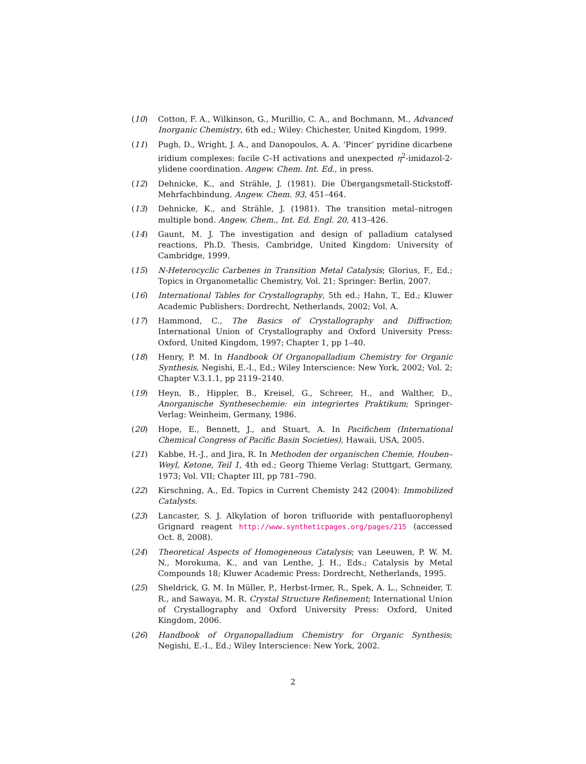(10) Cotton, F. A., Wilkinson, G., Murillio, C. A., and Bochmann, M., Advanced Inorganic Chemistry, 6th ed.; Wiley: Chichester, United Kingdom, 1999.
(11) Pugh, D., Wright, J. A., and Danopoulos, A. A. ‘Pincer’ pyridine dicarbene iridium complexes: facile C–H activations and unexpected η<sup>2</sup>-imidazol-2-ylidene coordination. Angew. Chem. Int. Ed., in press.
(12) Dehnicke, K., and Strähle, J. (1981). Die Übergangsmetall-Stickstoff-Mehrfachbindung. Angew. Chem. 93, 451–464.
(13) Dehnicke, K., and Strähle, J. (1981). The transition metal–nitrogen multiple bond. Angew. Chem., Int. Ed. Engl. 20, 413–426.
(14) Gaunt, M. J. The investigation and design of palladium catalysed reactions, Ph.D. Thesis, Cambridge, United Kingdom: University of Cambridge, 1999.
(15) N-Heterocyclic Carbenes in Transition Metal Catalysis; Glorius, F., Ed.; Topics in Organometallic Chemistry, Vol. 21; Springer: Berlin, 2007.
(16) International Tables for Crystallography, 5th ed.; Hahn, T., Ed.; Kluwer Academic Publishers: Dordrecht, Netherlands, 2002; Vol. A.
(17) Hammond, C., The Basics of Crystallography and Diffraction; International Union of Crystallography and Oxford University Press: Oxford, United Kingdom, 1997; Chapter 1, pp 1–40.
(18) Henry, P. M. In Handbook Of Organopalladium Chemistry for Organic Synthesis, Negishi, E.-I., Ed.; Wiley Interscience: New York, 2002; Vol. 2; Chapter V.3.1.1, pp 2119–2140.
(19) Heyn, B., Hippler, B., Kreisel, G., Schreer, H., and Walther, D., Anorganische Synthesechemie: ein integriertes Praktikum; Springer-Verlag: Weinheim, Germany, 1986.
(20) Hope, E., Bennett, J., and Stuart, A. In Pacifichem (International Chemical Congress of Pacific Basin Societies), Hawaii, USA, 2005.
(21) Kabbe, H.-J., and Jira, R. In Methoden der organischen Chemie, Houben–Weyl, Ketone, Teil 1, 4th ed.; Georg Thieme Verlag: Stuttgart, Germany, 1973; Vol. VII; Chapter III, pp 781–790.
(22) Kirschning, A., Ed. Topics in Current Chemisty 242 (2004): Immobilized Catalysts.
(23) Lancaster, S. J. Alkylation of boron trifluoride with pentafluorophenyl Grignard reagent http://www.syntheticpages.org/pages/215 (accessed Oct. 8, 2008).
(24) Theoretical Aspects of Homogeneous Catalysis; van Leeuwen, P. W. M. N., Morokuma, K., and van Lenthe, J. H., Eds.; Catalysis by Metal Compounds 18; Kluwer Academic Press: Dordrecht, Netherlands, 1995.
(25) Sheldrick, G. M. In Müller, P., Herbst-Irmer, R., Spek, A. L., Schneider, T. R., and Sawaya, M. R. Crystal Structure Refinement; International Union of Crystallography and Oxford University Press: Oxford, United Kingdom, 2006.
(26) Handbook of Organopalladium Chemistry for Organic Synthesis; Negishi, E.-I., Ed.; Wiley Interscience: New York, 2002.
2